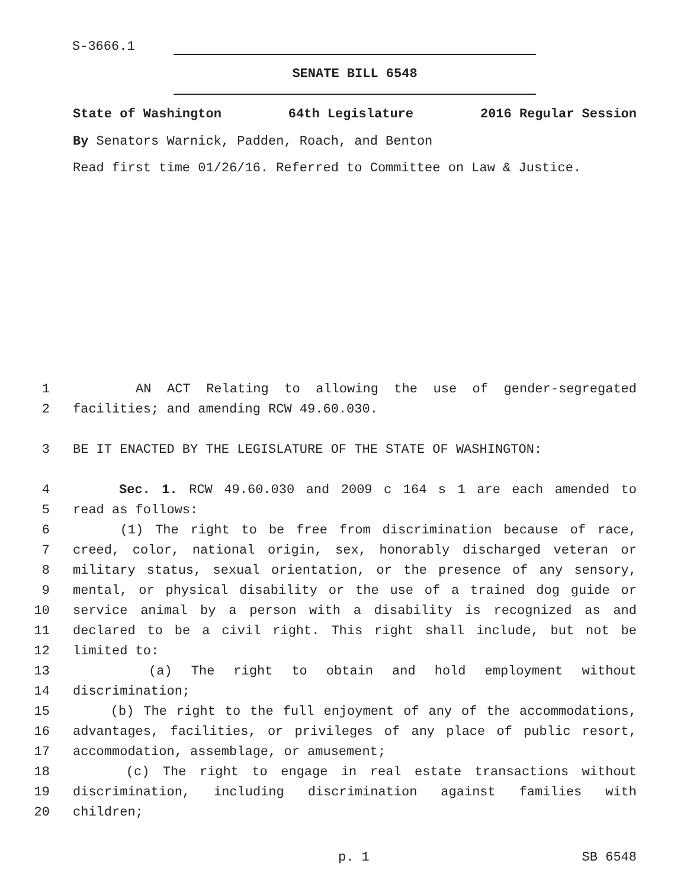S-3666.1
SENATE BILL 6548
State of Washington 64th Legislature 2016 Regular Session
By Senators Warnick, Padden, Roach, and Benton
Read first time 01/26/16. Referred to Committee on Law & Justice.
1 AN ACT Relating to allowing the use of gender-segregated
2 facilities; and amending RCW 49.60.030.
3 BE IT ENACTED BY THE LEGISLATURE OF THE STATE OF WASHINGTON:
4 Sec. 1. RCW 49.60.030 and 2009 c 164 s 1 are each amended to
5 read as follows:
6 (1) The right to be free from discrimination because of race,
7 creed, color, national origin, sex, honorably discharged veteran or
8 military status, sexual orientation, or the presence of any sensory,
9 mental, or physical disability or the use of a trained dog guide or
10 service animal by a person with a disability is recognized as and
11 declared to be a civil right. This right shall include, but not be
12 limited to:
13 (a) The right to obtain and hold employment without
14 discrimination;
15 (b) The right to the full enjoyment of any of the accommodations,
16 advantages, facilities, or privileges of any place of public resort,
17 accommodation, assemblage, or amusement;
18 (c) The right to engage in real estate transactions without
19 discrimination, including discrimination against families with
20 children;
p. 1 SB 6548